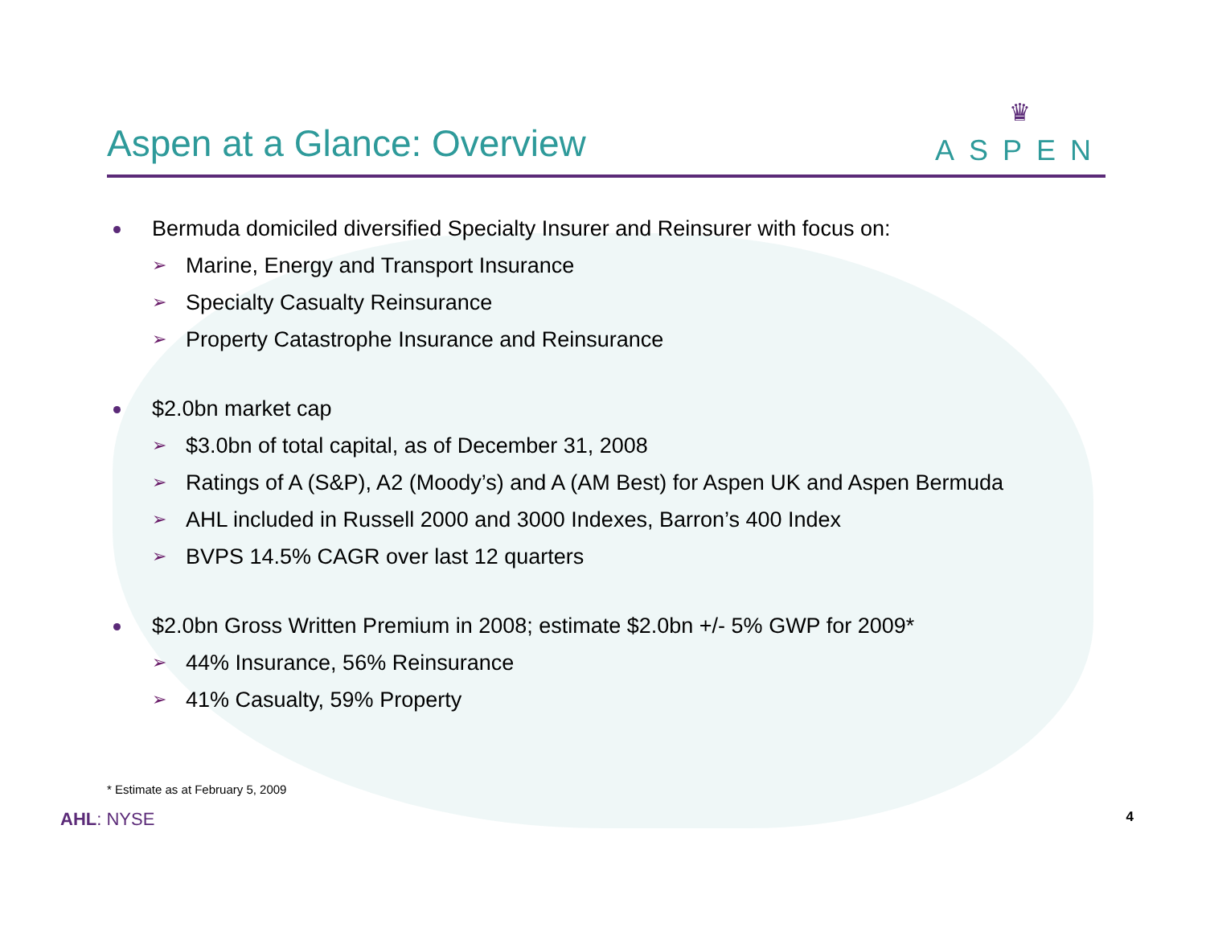Aspen at a Glance: Overview
♛
ASPEN
Bermuda domiciled diversified Specialty Insurer and Reinsurer with focus on:
➢ Marine, Energy and Transport Insurance
➢ Specialty Casualty Reinsurance
➢ Property Catastrophe Insurance and Reinsurance
$2.0bn market cap
➢ $3.0bn of total capital, as of December 31, 2008
➢ Ratings of A (S&P), A2 (Moody’s) and A (AM Best) for Aspen UK and Aspen Bermuda
➢ AHL included in Russell 2000 and 3000 Indexes, Barron’s 400 Index
➢ BVPS 14.5% CAGR over last 12 quarters
$2.0bn Gross Written Premium in 2008; estimate $2.0bn +/- 5% GWP for 2009*
➢ 44% Insurance, 56% Reinsurance
➢ 41% Casualty, 59% Property
* Estimate as at February 5, 2009
AHL: NYSE
4